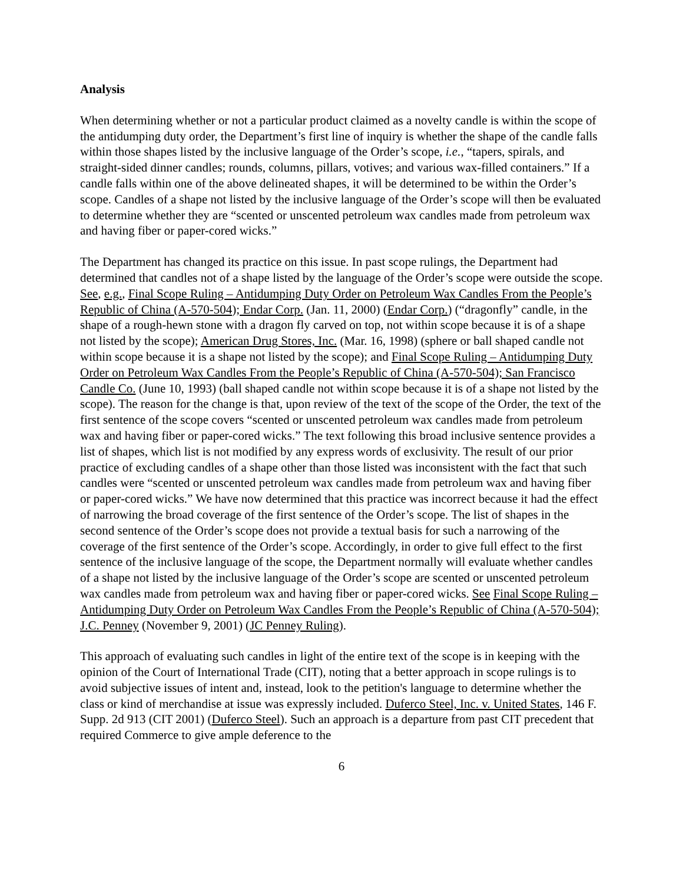Analysis
When determining whether or not a particular product claimed as a novelty candle is within the scope of the antidumping duty order, the Department’s first line of inquiry is whether the shape of the candle falls within those shapes listed by the inclusive language of the Order’s scope, i.e., “tapers, spirals, and straight-sided dinner candles; rounds, columns, pillars, votives; and various wax-filled containers.” If a candle falls within one of the above delineated shapes, it will be determined to be within the Order’s scope. Candles of a shape not listed by the inclusive language of the Order’s scope will then be evaluated to determine whether they are “scented or unscented petroleum wax candles made from petroleum wax and having fiber or paper-cored wicks.”
The Department has changed its practice on this issue. In past scope rulings, the Department had determined that candles not of a shape listed by the language of the Order’s scope were outside the scope. See, e.g., Final Scope Ruling – Antidumping Duty Order on Petroleum Wax Candles From the People’s Republic of China (A-570-504); Endar Corp. (Jan. 11, 2000) (Endar Corp.) (“dragonfly” candle, in the shape of a rough-hewn stone with a dragon fly carved on top, not within scope because it is of a shape not listed by the scope); American Drug Stores, Inc. (Mar. 16, 1998) (sphere or ball shaped candle not within scope because it is a shape not listed by the scope); and Final Scope Ruling – Antidumping Duty Order on Petroleum Wax Candles From the People’s Republic of China (A-570-504); San Francisco Candle Co. (June 10, 1993) (ball shaped candle not within scope because it is of a shape not listed by the scope). The reason for the change is that, upon review of the text of the scope of the Order, the text of the first sentence of the scope covers “scented or unscented petroleum wax candles made from petroleum wax and having fiber or paper-cored wicks.” The text following this broad inclusive sentence provides a list of shapes, which list is not modified by any express words of exclusivity. The result of our prior practice of excluding candles of a shape other than those listed was inconsistent with the fact that such candles were “scented or unscented petroleum wax candles made from petroleum wax and having fiber or paper-cored wicks.” We have now determined that this practice was incorrect because it had the effect of narrowing the broad coverage of the first sentence of the Order’s scope. The list of shapes in the second sentence of the Order’s scope does not provide a textual basis for such a narrowing of the coverage of the first sentence of the Order’s scope. Accordingly, in order to give full effect to the first sentence of the inclusive language of the scope, the Department normally will evaluate whether candles of a shape not listed by the inclusive language of the Order’s scope are scented or unscented petroleum wax candles made from petroleum wax and having fiber or paper-cored wicks. See Final Scope Ruling – Antidumping Duty Order on Petroleum Wax Candles From the People’s Republic of China (A-570-504); J.C. Penney (November 9, 2001) (JC Penney Ruling).
This approach of evaluating such candles in light of the entire text of the scope is in keeping with the opinion of the Court of International Trade (CIT), noting that a better approach in scope rulings is to avoid subjective issues of intent and, instead, look to the petition's language to determine whether the class or kind of merchandise at issue was expressly included. Duferco Steel, Inc. v. United States, 146 F. Supp. 2d 913 (CIT 2001) (Duferco Steel). Such an approach is a departure from past CIT precedent that required Commerce to give ample deference to the
6